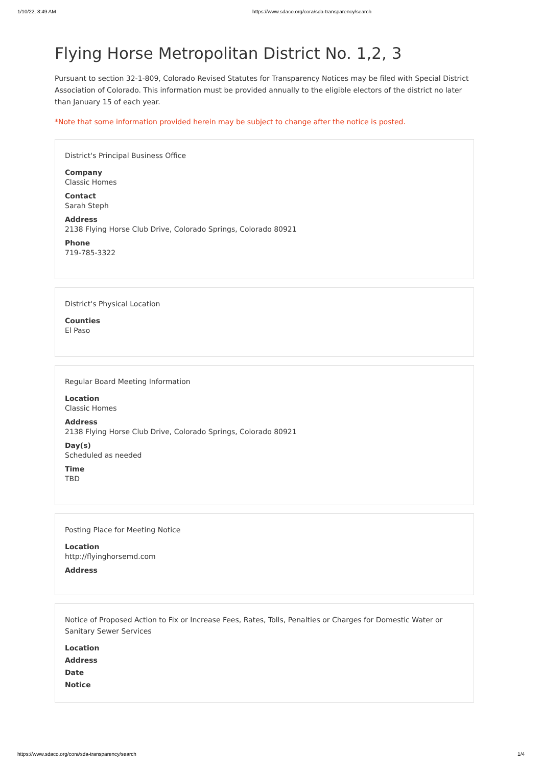1/10/22, 8:49 AM https://www.sdaco.org/cora/sda-transparency/search
Flying Horse Metropolitan District No. 1,2, 3
Pursuant to section 32-1-809, Colorado Revised Statutes for Transparency Notices may be filed with Special District Association of Colorado. This information must be provided annually to the eligible electors of the district no later than January 15 of each year.
*Note that some information provided herein may be subject to change after the notice is posted.
District's Principal Business Office
Company
Classic Homes
Contact
Sarah Steph
Address
2138 Flying Horse Club Drive, Colorado Springs, Colorado 80921
Phone
719-785-3322
District's Physical Location
Counties
El Paso
Regular Board Meeting Information
Location
Classic Homes
Address
2138 Flying Horse Club Drive, Colorado Springs, Colorado 80921
Day(s)
Scheduled as needed
Time
TBD
Posting Place for Meeting Notice
Location
http://flyinghorsemd.com
Address
Notice of Proposed Action to Fix or Increase Fees, Rates, Tolls, Penalties or Charges for Domestic Water or Sanitary Sewer Services
Location
Address
Date
Notice
https://www.sdaco.org/cora/sda-transparency/search 1/4